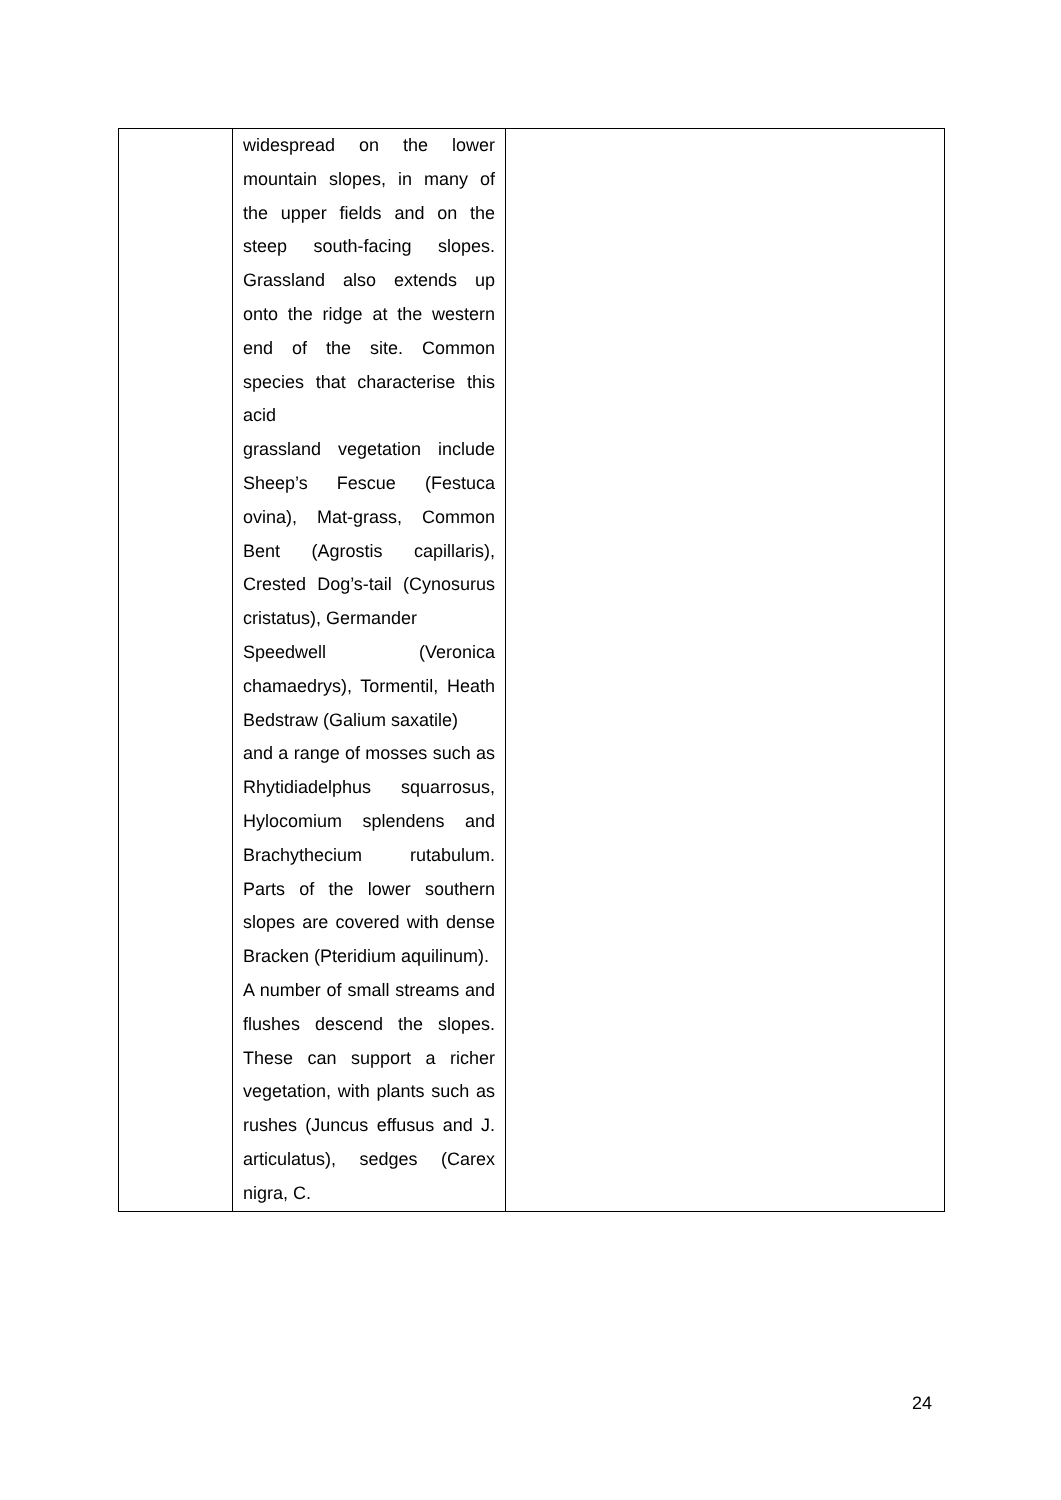| | widespread on the lower mountain slopes, in many of the upper fields and on the steep south-facing slopes. Grassland also extends up onto the ridge at the western end of the site. Common species that characterise this acid grassland vegetation include Sheep’s Fescue (Festuca ovina), Mat-grass, Common Bent (Agrostis capillaris), Crested Dog’s-tail (Cynosurus cristatus), Germander Speedwell (Veronica chamaedrys), Tormentil, Heath Bedstraw (Galium saxatile) and a range of mosses such as Rhytidiadelphus squarrosus, Hylocomium splendens and Brachythecium rutabulum. Parts of the lower southern slopes are covered with dense Bracken (Pteridium aquilinum). A number of small streams and flushes descend the slopes. These can support a richer vegetation, with plants such as rushes (Juncus effusus and J. articulatus), sedges (Carex nigra, C. | |
24